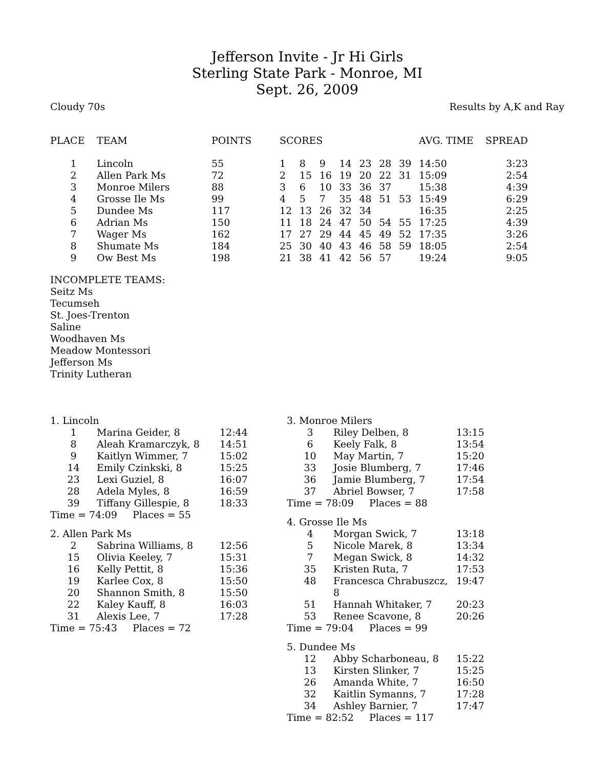Jefferson Invite - Jr Hi Girls
Sterling State Park - Monroe, MI
Sept. 26, 2009
Cloudy 70s Results by A,K and Ray
| PLACE | TEAM | POINTS | SCORES | | | | | | | AVG. TIME | SPREAD |
| --- | --- | --- | --- | --- | --- | --- | --- | --- | --- | --- | --- |
| 1 | Lincoln | 55 | 1 | 8 | 9 | 14 | 23 | 28 | 39 | 14:50 | 3:23 |
| 2 | Allen Park Ms | 72 | 2 | 15 | 16 | 19 | 20 | 22 | 31 | 15:09 | 2:54 |
| 3 | Monroe Milers | 88 | 3 | 6 | 10 | 33 | 36 | 37 | | 15:38 | 4:39 |
| 4 | Grosse Ile Ms | 99 | 4 | 5 | 7 | 35 | 48 | 51 | 53 | 15:49 | 6:29 |
| 5 | Dundee Ms | 117 | 12 | 13 | 26 | 32 | 34 | | | 16:35 | 2:25 |
| 6 | Adrian Ms | 150 | 11 | 18 | 24 | 47 | 50 | 54 | 55 | 17:25 | 4:39 |
| 7 | Wager Ms | 162 | 17 | 27 | 29 | 44 | 45 | 49 | 52 | 17:35 | 3:26 |
| 8 | Shumate Ms | 184 | 25 | 30 | 40 | 43 | 46 | 58 | 59 | 18:05 | 2:54 |
| 9 | Ow Best Ms | 198 | 21 | 38 | 41 | 42 | 56 | 57 | | 19:24 | 9:05 |
INCOMPLETE TEAMS:
Seitz Ms
Tecumseh
St. Joes-Trenton
Saline
Woodhaven Ms
Meadow Montessori
Jefferson Ms
Trinity Lutheran
1. Lincoln
| 1 | Marina Geider, 8 | 12:44 |
| 8 | Aleah Kramarczyk, 8 | 14:51 |
| 9 | Kaitlyn Wimmer, 7 | 15:02 |
| 14 | Emily Czinkski, 8 | 15:25 |
| 23 | Lexi Guziel, 8 | 16:07 |
| 28 | Adela Myles, 8 | 16:59 |
| 39 | Tiffany Gillespie, 8 | 18:33 |
Time = 74:09 Places = 55
2. Allen Park Ms
| 2 | Sabrina Williams, 8 | 12:56 |
| 15 | Olivia Keeley, 7 | 15:31 |
| 16 | Kelly Pettit, 8 | 15:36 |
| 19 | Karlee Cox, 8 | 15:50 |
| 20 | Shannon Smith, 8 | 15:50 |
| 22 | Kaley Kauff, 8 | 16:03 |
| 31 | Alexis Lee, 7 | 17:28 |
Time = 75:43 Places = 72
3. Monroe Milers
| 3 | Riley Delben, 8 | 13:15 |
| 6 | Keely Falk, 8 | 13:54 |
| 10 | May Martin, 7 | 15:20 |
| 33 | Josie Blumberg, 7 | 17:46 |
| 36 | Jamie Blumberg, 7 | 17:54 |
| 37 | Abriel Bowser, 7 | 17:58 |
Time = 78:09 Places = 88
4. Grosse Ile Ms
| 4 | Morgan Swick, 7 | 13:18 |
| 5 | Nicole Marek, 8 | 13:34 |
| 7 | Megan Swick, 8 | 14:32 |
| 35 | Kristen Ruta, 7 | 17:53 |
| 48 | Francesca Chrabuszcz, 8 | 19:47 |
| 51 | Hannah Whitaker, 7 | 20:23 |
| 53 | Renee Scavone, 8 | 20:26 |
Time = 79:04 Places = 99
5. Dundee Ms
| 12 | Abby Scharboneau, 8 | 15:22 |
| 13 | Kirsten Slinker, 7 | 15:25 |
| 26 | Amanda White, 7 | 16:50 |
| 32 | Kaitlin Symanns, 7 | 17:28 |
| 34 | Ashley Barnier, 7 | 17:47 |
Time = 82:52 Places = 117